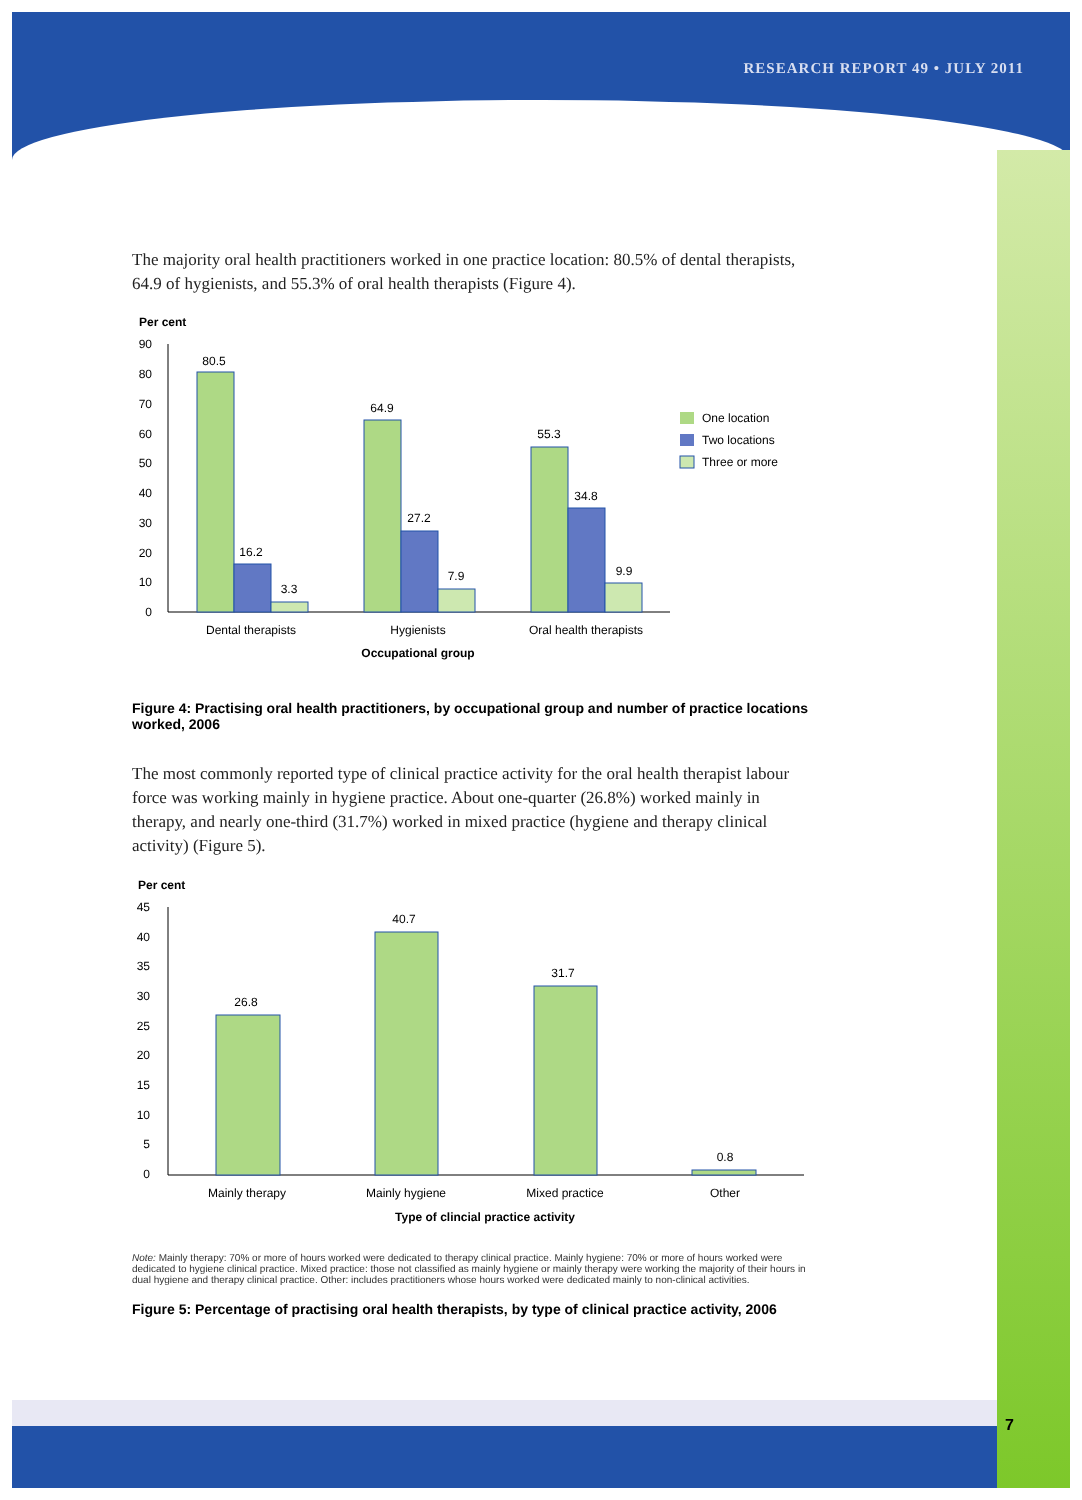RESEARCH REPORT 49 • JULY 2011
The majority oral health practitioners worked in one practice location: 80.5% of dental therapists, 64.9 of hygienists, and 55.3% of oral health therapists (Figure 4).
Per cent
90
80
70
60
50
40
30
20
10
0
80.5
16.2
3.3
64.9
27.2
7.9
55.3
34.8
9.9
Dental therapists
Hygienists
Oral health therapists
Occupational group
One location
Two locations
Three or more
Figure 4: Practising oral health practitioners, by occupational group and number of practice locations worked, 2006
The most commonly reported type of clinical practice activity for the oral health therapist labour force was working mainly in hygiene practice. About one-quarter (26.8%) worked mainly in therapy, and nearly one-third (31.7%) worked in mixed practice (hygiene and therapy clinical activity) (Figure 5).
Per cent
45
40
35
30
25
20
15
10
5
0
26.8
40.7
31.7
0.8
Mainly therapy
Mainly hygiene
Mixed practice
Other
Type of clincial practice activity
Note: Mainly therapy: 70% or more of hours worked were dedicated to therapy clinical practice. Mainly hygiene: 70% or more of hours worked were dedicated to hygiene clinical practice. Mixed practice: those not classified as mainly hygiene or mainly therapy were working the majority of their hours in dual hygiene and therapy clinical practice. Other: includes practitioners whose hours worked were dedicated mainly to non-clinical activities.
Figure 5: Percentage of practising oral health therapists, by type of clinical practice activity, 2006
7